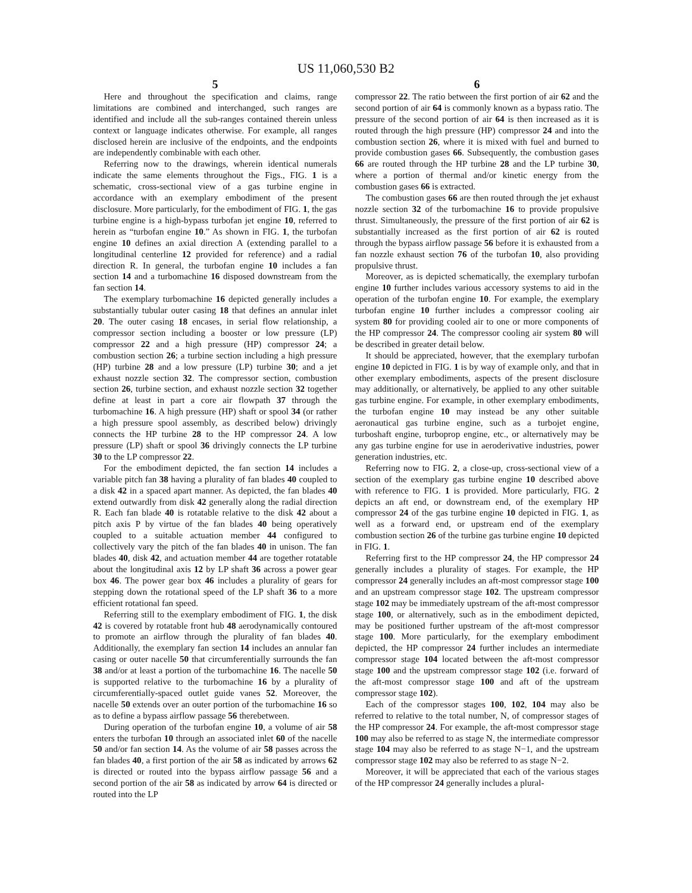US 11,060,530 B2
5
Here and throughout the specification and claims, range limitations are combined and interchanged, such ranges are identified and include all the sub-ranges contained therein unless context or language indicates otherwise. For example, all ranges disclosed herein are inclusive of the endpoints, and the endpoints are independently combinable with each other.
Referring now to the drawings, wherein identical numerals indicate the same elements throughout the Figs., FIG. 1 is a schematic, cross-sectional view of a gas turbine engine in accordance with an exemplary embodiment of the present disclosure. More particularly, for the embodiment of FIG. 1, the gas turbine engine is a high-bypass turbofan jet engine 10, referred to herein as “turbofan engine 10.” As shown in FIG. 1, the turbofan engine 10 defines an axial direction A (extending parallel to a longitudinal centerline 12 provided for reference) and a radial direction R. In general, the turbofan engine 10 includes a fan section 14 and a turbomachine 16 disposed downstream from the fan section 14.
The exemplary turbomachine 16 depicted generally includes a substantially tubular outer casing 18 that defines an annular inlet 20. The outer casing 18 encases, in serial flow relationship, a compressor section including a booster or low pressure (LP) compressor 22 and a high pressure (HP) compressor 24; a combustion section 26; a turbine section including a high pressure (HP) turbine 28 and a low pressure (LP) turbine 30; and a jet exhaust nozzle section 32. The compressor section, combustion section 26, turbine section, and exhaust nozzle section 32 together define at least in part a core air flowpath 37 through the turbomachine 16. A high pressure (HP) shaft or spool 34 (or rather a high pressure spool assembly, as described below) drivingly connects the HP turbine 28 to the HP compressor 24. A low pressure (LP) shaft or spool 36 drivingly connects the LP turbine 30 to the LP compressor 22.
For the embodiment depicted, the fan section 14 includes a variable pitch fan 38 having a plurality of fan blades 40 coupled to a disk 42 in a spaced apart manner. As depicted, the fan blades 40 extend outwardly from disk 42 generally along the radial direction R. Each fan blade 40 is rotatable relative to the disk 42 about a pitch axis P by virtue of the fan blades 40 being operatively coupled to a suitable actuation member 44 configured to collectively vary the pitch of the fan blades 40 in unison. The fan blades 40, disk 42, and actuation member 44 are together rotatable about the longitudinal axis 12 by LP shaft 36 across a power gear box 46. The power gear box 46 includes a plurality of gears for stepping down the rotational speed of the LP shaft 36 to a more efficient rotational fan speed.
Referring still to the exemplary embodiment of FIG. 1, the disk 42 is covered by rotatable front hub 48 aerodynamically contoured to promote an airflow through the plurality of fan blades 40. Additionally, the exemplary fan section 14 includes an annular fan casing or outer nacelle 50 that circumferentially surrounds the fan 38 and/or at least a portion of the turbomachine 16. The nacelle 50 is supported relative to the turbomachine 16 by a plurality of circumferentially-spaced outlet guide vanes 52. Moreover, the nacelle 50 extends over an outer portion of the turbomachine 16 so as to define a bypass airflow passage 56 therebetween.
During operation of the turbofan engine 10, a volume of air 58 enters the turbofan 10 through an associated inlet 60 of the nacelle 50 and/or fan section 14. As the volume of air 58 passes across the fan blades 40, a first portion of the air 58 as indicated by arrows 62 is directed or routed into the bypass airflow passage 56 and a second portion of the air 58 as indicated by arrow 64 is directed or routed into the LP
6
compressor 22. The ratio between the first portion of air 62 and the second portion of air 64 is commonly known as a bypass ratio. The pressure of the second portion of air 64 is then increased as it is routed through the high pressure (HP) compressor 24 and into the combustion section 26, where it is mixed with fuel and burned to provide combustion gases 66. Subsequently, the combustion gases 66 are routed through the HP turbine 28 and the LP turbine 30, where a portion of thermal and/or kinetic energy from the combustion gases 66 is extracted.
The combustion gases 66 are then routed through the jet exhaust nozzle section 32 of the turbomachine 16 to provide propulsive thrust. Simultaneously, the pressure of the first portion of air 62 is substantially increased as the first portion of air 62 is routed through the bypass airflow passage 56 before it is exhausted from a fan nozzle exhaust section 76 of the turbofan 10, also providing propulsive thrust.
Moreover, as is depicted schematically, the exemplary turbofan engine 10 further includes various accessory systems to aid in the operation of the turbofan engine 10. For example, the exemplary turbofan engine 10 further includes a compressor cooling air system 80 for providing cooled air to one or more components of the HP compressor 24. The compressor cooling air system 80 will be described in greater detail below.
It should be appreciated, however, that the exemplary turbofan engine 10 depicted in FIG. 1 is by way of example only, and that in other exemplary embodiments, aspects of the present disclosure may additionally, or alternatively, be applied to any other suitable gas turbine engine. For example, in other exemplary embodiments, the turbofan engine 10 may instead be any other suitable aeronautical gas turbine engine, such as a turbojet engine, turboshaft engine, turboprop engine, etc., or alternatively may be any gas turbine engine for use in aeroderivative industries, power generation industries, etc.
Referring now to FIG. 2, a close-up, cross-sectional view of a section of the exemplary gas turbine engine 10 described above with reference to FIG. 1 is provided. More particularly, FIG. 2 depicts an aft end, or downstream end, of the exemplary HP compressor 24 of the gas turbine engine 10 depicted in FIG. 1, as well as a forward end, or upstream end of the exemplary combustion section 26 of the turbine gas turbine engine 10 depicted in FIG. 1.
Referring first to the HP compressor 24, the HP compressor 24 generally includes a plurality of stages. For example, the HP compressor 24 generally includes an aft-most compressor stage 100 and an upstream compressor stage 102. The upstream compressor stage 102 may be immediately upstream of the aft-most compressor stage 100, or alternatively, such as in the embodiment depicted, may be positioned further upstream of the aft-most compressor stage 100. More particularly, for the exemplary embodiment depicted, the HP compressor 24 further includes an intermediate compressor stage 104 located between the aft-most compressor stage 100 and the upstream compressor stage 102 (i.e. forward of the aft-most compressor stage 100 and aft of the upstream compressor stage 102).
Each of the compressor stages 100, 102, 104 may also be referred to relative to the total number, N, of compressor stages of the HP compressor 24. For example, the aft-most compressor stage 100 may also be referred to as stage N, the intermediate compressor stage 104 may also be referred to as stage N−1, and the upstream compressor stage 102 may also be referred to as stage N−2.
Moreover, it will be appreciated that each of the various stages of the HP compressor 24 generally includes a plural-